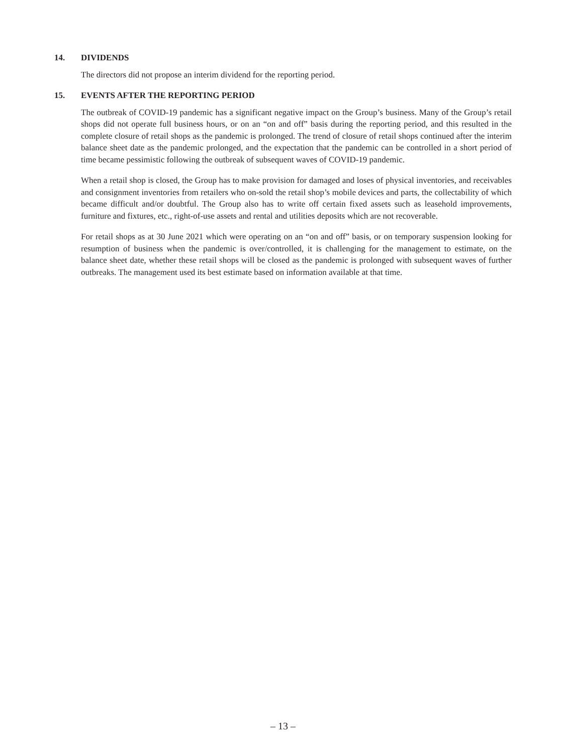14. DIVIDENDS
The directors did not propose an interim dividend for the reporting period.
15. EVENTS AFTER THE REPORTING PERIOD
The outbreak of COVID-19 pandemic has a significant negative impact on the Group’s business. Many of the Group’s retail shops did not operate full business hours, or on an “on and off” basis during the reporting period, and this resulted in the complete closure of retail shops as the pandemic is prolonged. The trend of closure of retail shops continued after the interim balance sheet date as the pandemic prolonged, and the expectation that the pandemic can be controlled in a short period of time became pessimistic following the outbreak of subsequent waves of COVID-19 pandemic.
When a retail shop is closed, the Group has to make provision for damaged and loses of physical inventories, and receivables and consignment inventories from retailers who on-sold the retail shop’s mobile devices and parts, the collectability of which became difficult and/or doubtful. The Group also has to write off certain fixed assets such as leasehold improvements, furniture and fixtures, etc., right-of-use assets and rental and utilities deposits which are not recoverable.
For retail shops as at 30 June 2021 which were operating on an “on and off” basis, or on temporary suspension looking for resumption of business when the pandemic is over/controlled, it is challenging for the management to estimate, on the balance sheet date, whether these retail shops will be closed as the pandemic is prolonged with subsequent waves of further outbreaks. The management used its best estimate based on information available at that time.
– 13 –